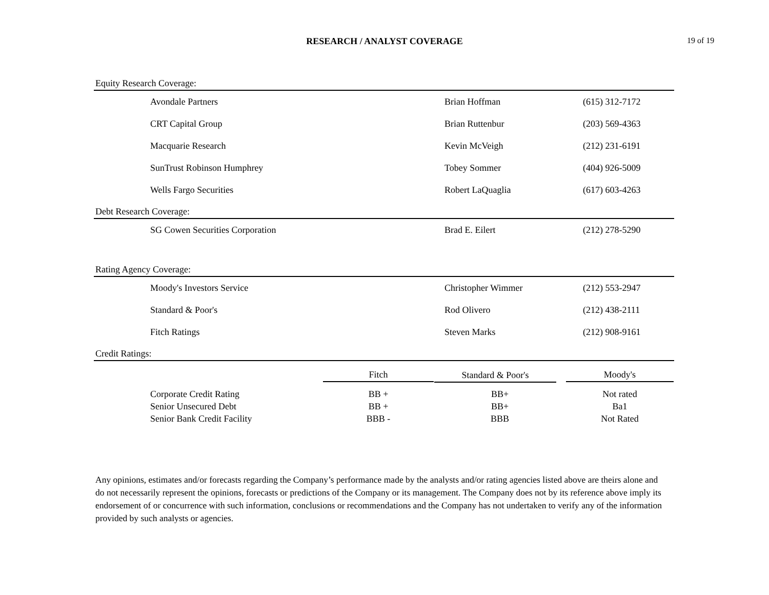RESEARCH / ANALYST COVERAGE 19 of 19
Equity Research Coverage:
| Avondale Partners | Brian Hoffman | (615) 312-7172 |
| CRT Capital Group | Brian Ruttenbur | (203) 569-4363 |
| Macquarie Research | Kevin McVeigh | (212) 231-6191 |
| SunTrust Robinson Humphrey | Tobey Sommer | (404) 926-5009 |
| Wells Fargo Securities | Robert LaQuaglia | (617) 603-4263 |
Debt Research Coverage:
| SG Cowen Securities Corporation | Brad E. Eilert | (212) 278-5290 |
Rating Agency Coverage:
| Moody's Investors Service | Christopher Wimmer | (212) 553-2947 |
| Standard & Poor's | Rod Olivero | (212) 438-2111 |
| Fitch Ratings | Steven Marks | (212) 908-9161 |
Credit Ratings:
| | Fitch | Standard & Poor's | Moody's |
| --- | --- | --- | --- |
| Corporate Credit Rating | BB + | BB+ | Not rated |
| Senior Unsecured Debt | BB + | BB+ | Ba1 |
| Senior Bank Credit Facility | BBB - | BBB | Not Rated |
Any opinions, estimates and/or forecasts regarding the Company’s performance made by the analysts and/or rating agencies listed above are theirs alone and do not necessarily represent the opinions, forecasts or predictions of the Company or its management. The Company does not by its reference above imply its endorsement of or concurrence with such information, conclusions or recommendations and the Company has not undertaken to verify any of the information provided by such analysts or agencies.